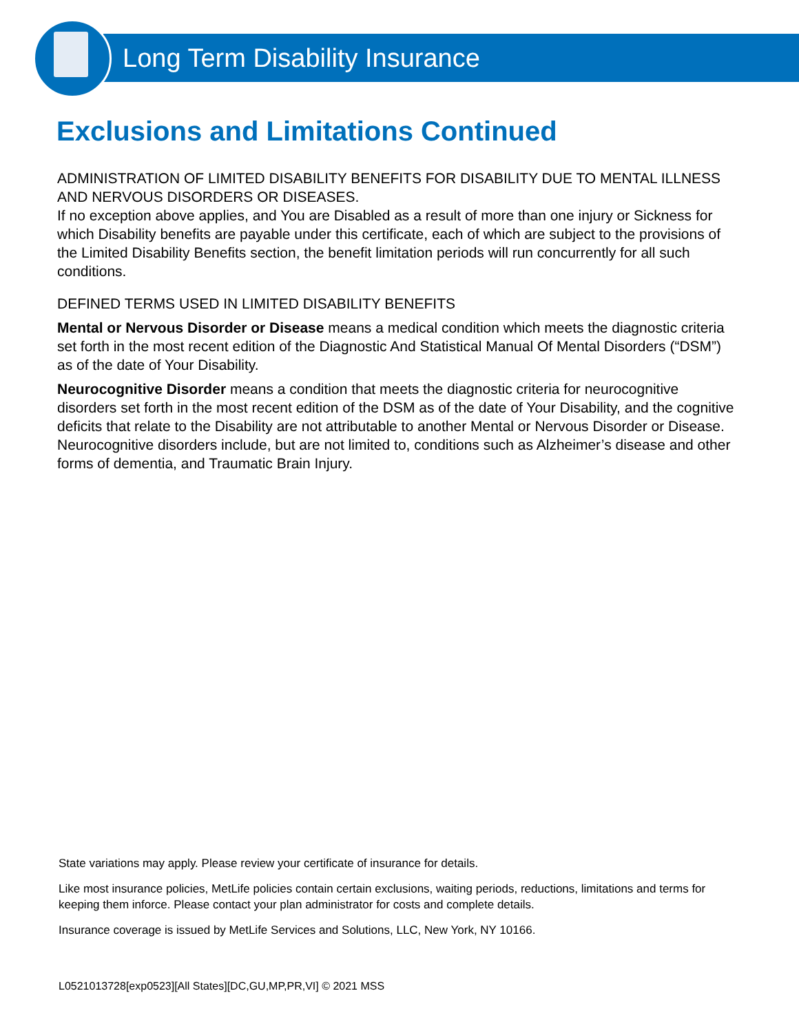Long Term Disability Insurance
Exclusions and Limitations Continued
ADMINISTRATION OF LIMITED DISABILITY BENEFITS FOR DISABILITY DUE TO MENTAL ILLNESS AND NERVOUS DISORDERS OR DISEASES.
If no exception above applies, and You are Disabled as a result of more than one injury or Sickness for which Disability benefits are payable under this certificate, each of which are subject to the provisions of the Limited Disability Benefits section, the benefit limitation periods will run concurrently for all such conditions.
DEFINED TERMS USED IN LIMITED DISABILITY BENEFITS
Mental or Nervous Disorder or Disease means a medical condition which meets the diagnostic criteria set forth in the most recent edition of the Diagnostic And Statistical Manual Of Mental Disorders (“DSM”) as of the date of Your Disability.
Neurocognitive Disorder means a condition that meets the diagnostic criteria for neurocognitive disorders set forth in the most recent edition of the DSM as of the date of Your Disability, and the cognitive deficits that relate to the Disability are not attributable to another Mental or Nervous Disorder or Disease. Neurocognitive disorders include, but are not limited to, conditions such as Alzheimer’s disease and other forms of dementia, and Traumatic Brain Injury.
State variations may apply. Please review your certificate of insurance for details.
Like most insurance policies, MetLife policies contain certain exclusions, waiting periods, reductions, limitations and terms for keeping them inforce. Please contact your plan administrator for costs and complete details.
Insurance coverage is issued by MetLife Services and Solutions, LLC, New York, NY 10166.
L0521013728[exp0523][All States][DC,GU,MP,PR,VI] © 2021 MSS